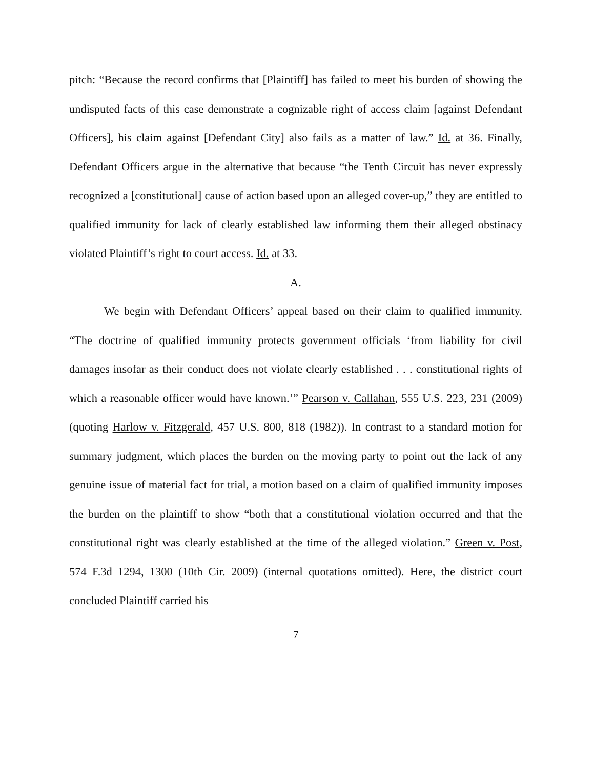pitch: “Because the record confirms that [Plaintiff] has failed to meet his burden of showing the undisputed facts of this case demonstrate a cognizable right of access claim [against Defendant Officers], his claim against [Defendant City] also fails as a matter of law.” Id. at 36. Finally, Defendant Officers argue in the alternative that because “the Tenth Circuit has never expressly recognized a [constitutional] cause of action based upon an alleged cover-up,” they are entitled to qualified immunity for lack of clearly established law informing them their alleged obstinacy violated Plaintiff’s right to court access. Id. at 33.
A.
We begin with Defendant Officers’ appeal based on their claim to qualified immunity. “The doctrine of qualified immunity protects government officials ‘from liability for civil damages insofar as their conduct does not violate clearly established . . . constitutional rights of which a reasonable officer would have known.’” Pearson v. Callahan, 555 U.S. 223, 231 (2009) (quoting Harlow v. Fitzgerald, 457 U.S. 800, 818 (1982)). In contrast to a standard motion for summary judgment, which places the burden on the moving party to point out the lack of any genuine issue of material fact for trial, a motion based on a claim of qualified immunity imposes the burden on the plaintiff to show “both that a constitutional violation occurred and that the constitutional right was clearly established at the time of the alleged violation.” Green v. Post, 574 F.3d 1294, 1300 (10th Cir. 2009) (internal quotations omitted). Here, the district court concluded Plaintiff carried his
7